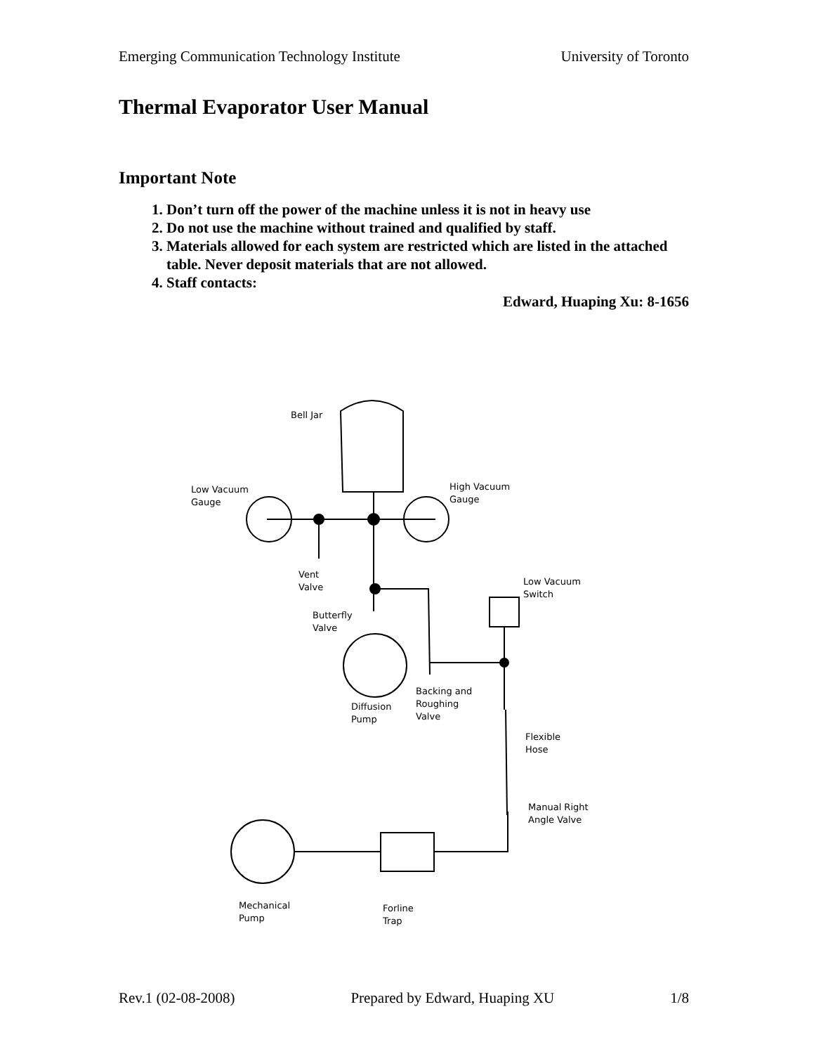Emerging Communication Technology Institute University of Toronto
Thermal Evaporator User Manual
Important Note
1. Don’t turn off the power of the machine unless it is not in heavy use
2. Do not use the machine without trained and qualified by staff.
3. Materials allowed for each system are restricted which are listed in the attached table. Never deposit materials that are not allowed.
4. Staff contacts:
Edward, Huaping Xu: 8-1656
Bell Jar
Low Vacuum
Gauge
High Vacuum
Gauge
Vent
Valve
Low Vacuum
Switch
Butterfly
Valve
Backing and
Roughing
Valve
Diffusion
Pump
Flexible
Hose
Manual Right
Angle Valve
Mechanical
Pump
Forline
Trap
Rev.1 (02-08-2008) Prepared by Edward, Huaping XU 1/8